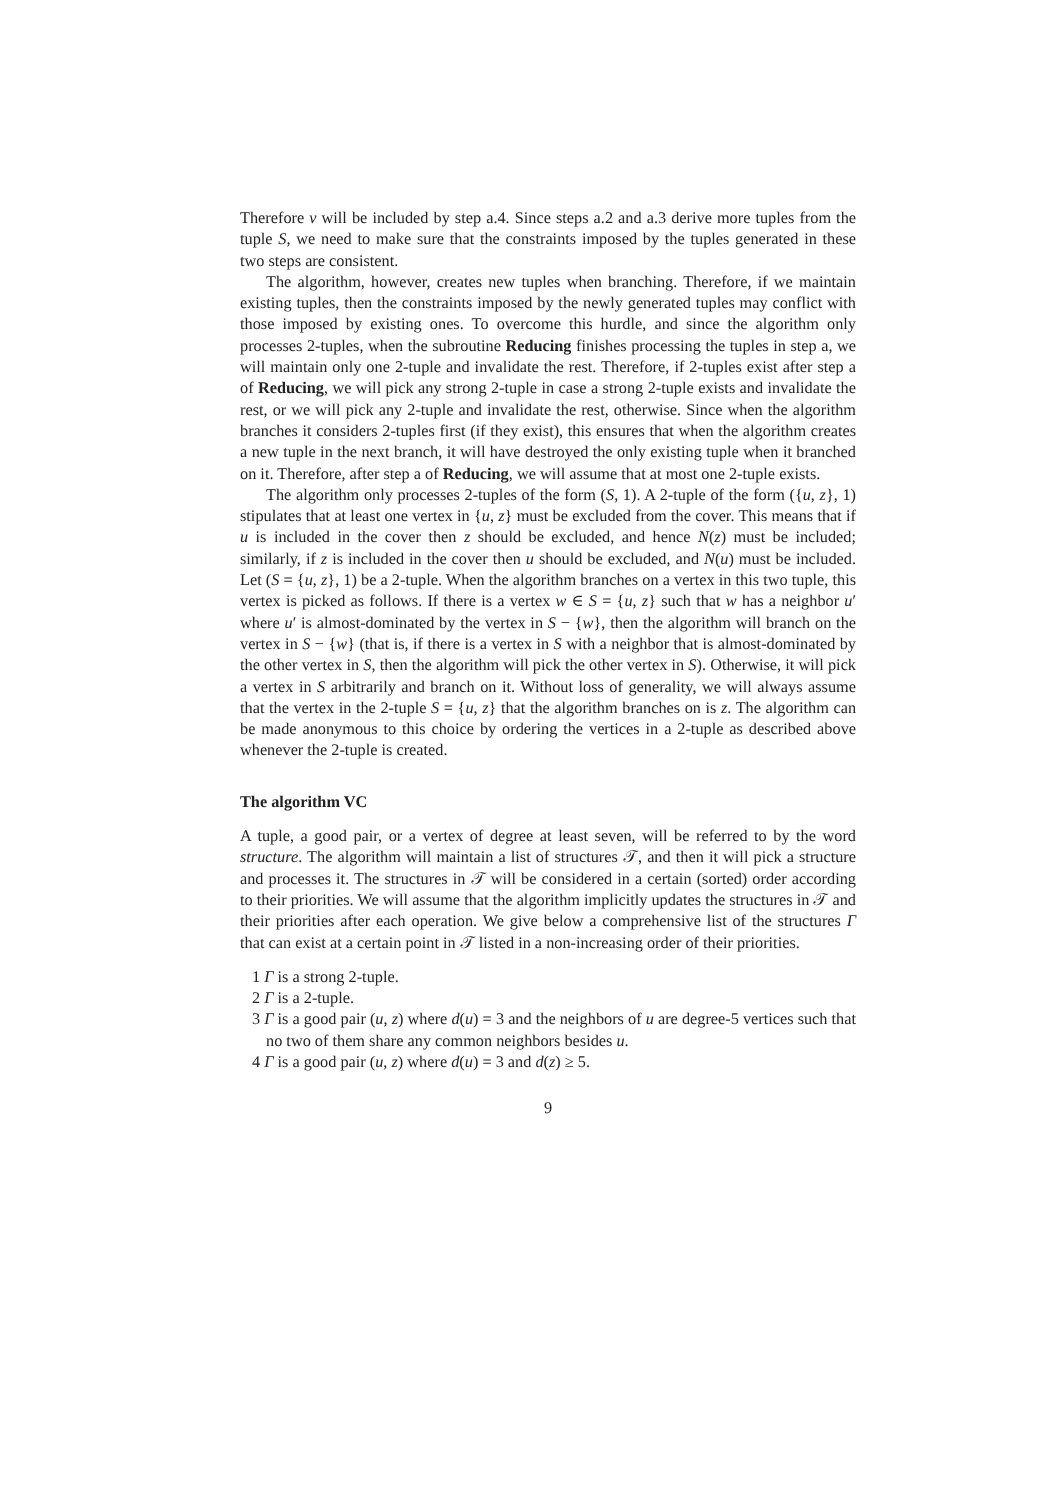Therefore v will be included by step a.4. Since steps a.2 and a.3 derive more tuples from the tuple S, we need to make sure that the constraints imposed by the tuples generated in these two steps are consistent.
The algorithm, however, creates new tuples when branching. Therefore, if we maintain existing tuples, then the constraints imposed by the newly generated tuples may conflict with those imposed by existing ones. To overcome this hurdle, and since the algorithm only processes 2-tuples, when the subroutine Reducing finishes processing the tuples in step a, we will maintain only one 2-tuple and invalidate the rest. Therefore, if 2-tuples exist after step a of Reducing, we will pick any strong 2-tuple in case a strong 2-tuple exists and invalidate the rest, or we will pick any 2-tuple and invalidate the rest, otherwise. Since when the algorithm branches it considers 2-tuples first (if they exist), this ensures that when the algorithm creates a new tuple in the next branch, it will have destroyed the only existing tuple when it branched on it. Therefore, after step a of Reducing, we will assume that at most one 2-tuple exists.
The algorithm only processes 2-tuples of the form (S, 1). A 2-tuple of the form ({u, z}, 1) stipulates that at least one vertex in {u, z} must be excluded from the cover. This means that if u is included in the cover then z should be excluded, and hence N(z) must be included; similarly, if z is included in the cover then u should be excluded, and N(u) must be included. Let (S = {u, z}, 1) be a 2-tuple. When the algorithm branches on a vertex in this two tuple, this vertex is picked as follows. If there is a vertex w ∈ S = {u, z} such that w has a neighbor u′ where u′ is almost-dominated by the vertex in S − {w}, then the algorithm will branch on the vertex in S − {w} (that is, if there is a vertex in S with a neighbor that is almost-dominated by the other vertex in S, then the algorithm will pick the other vertex in S). Otherwise, it will pick a vertex in S arbitrarily and branch on it. Without loss of generality, we will always assume that the vertex in the 2-tuple S = {u, z} that the algorithm branches on is z. The algorithm can be made anonymous to this choice by ordering the vertices in a 2-tuple as described above whenever the 2-tuple is created.
The algorithm VC
A tuple, a good pair, or a vertex of degree at least seven, will be referred to by the word structure. The algorithm will maintain a list of structures 𝒯, and then it will pick a structure and processes it. The structures in 𝒯 will be considered in a certain (sorted) order according to their priorities. We will assume that the algorithm implicitly updates the structures in 𝒯 and their priorities after each operation. We give below a comprehensive list of the structures Γ that can exist at a certain point in 𝒯 listed in a non-increasing order of their priorities.
1 Γ is a strong 2-tuple.
2 Γ is a 2-tuple.
3 Γ is a good pair (u, z) where d(u) = 3 and the neighbors of u are degree-5 vertices such that no two of them share any common neighbors besides u.
4 Γ is a good pair (u, z) where d(u) = 3 and d(z) ≥ 5.
9